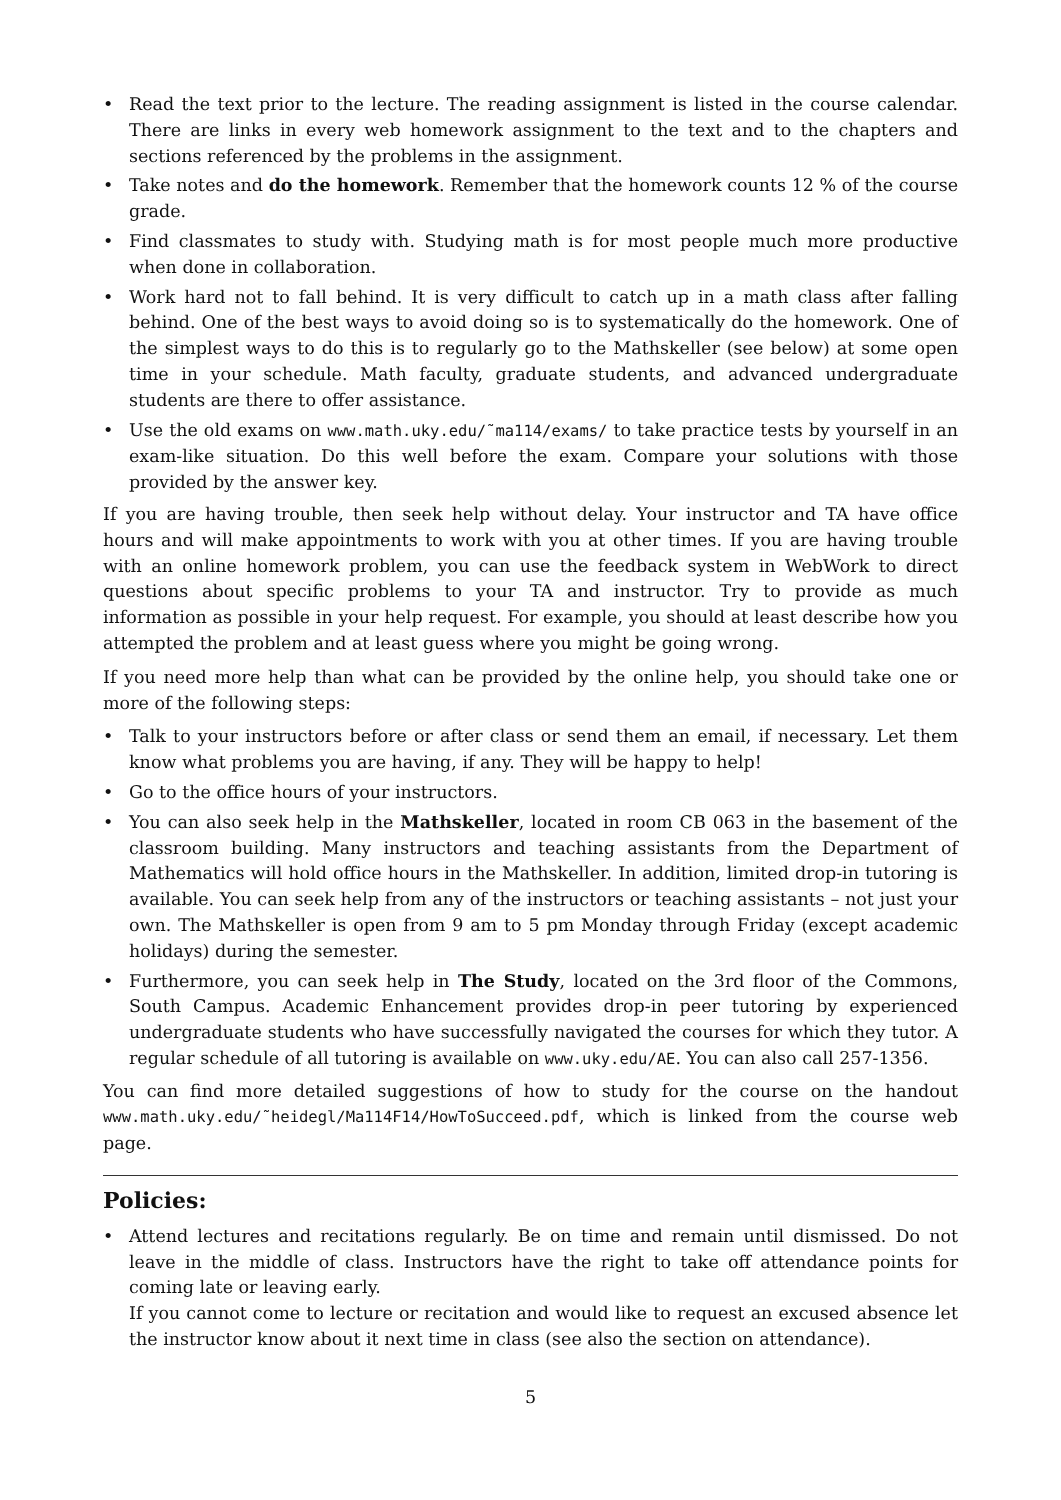• Read the text prior to the lecture. The reading assignment is listed in the course calendar. There are links in every web homework assignment to the text and to the chapters and sections referenced by the problems in the assignment.
• Take notes and do the homework. Remember that the homework counts 12 % of the course grade.
• Find classmates to study with. Studying math is for most people much more productive when done in collaboration.
• Work hard not to fall behind. It is very difficult to catch up in a math class after falling behind. One of the best ways to avoid doing so is to systematically do the homework. One of the simplest ways to do this is to regularly go to the Mathskeller (see below) at some open time in your schedule. Math faculty, graduate students, and advanced undergraduate students are there to offer assistance.
• Use the old exams on www.math.uky.edu/˜ma114/exams/ to take practice tests by yourself in an exam-like situation. Do this well before the exam. Compare your solutions with those provided by the answer key.
If you are having trouble, then seek help without delay. Your instructor and TA have office hours and will make appointments to work with you at other times. If you are having trouble with an online homework problem, you can use the feedback system in WebWork to direct questions about specific problems to your TA and instructor. Try to provide as much information as possible in your help request. For example, you should at least describe how you attempted the problem and at least guess where you might be going wrong.
If you need more help than what can be provided by the online help, you should take one or more of the following steps:
• Talk to your instructors before or after class or send them an email, if necessary. Let them know what problems you are having, if any. They will be happy to help!
• Go to the office hours of your instructors.
• You can also seek help in the Mathskeller, located in room CB 063 in the basement of the classroom building. Many instructors and teaching assistants from the Department of Mathematics will hold office hours in the Mathskeller. In addition, limited drop-in tutoring is available. You can seek help from any of the instructors or teaching assistants – not just your own. The Mathskeller is open from 9 am to 5 pm Monday through Friday (except academic holidays) during the semester.
• Furthermore, you can seek help in The Study, located on the 3rd floor of the Commons, South Campus. Academic Enhancement provides drop-in peer tutoring by experienced undergraduate students who have successfully navigated the courses for which they tutor. A regular schedule of all tutoring is available on www.uky.edu/AE. You can also call 257-1356.
You can find more detailed suggestions of how to study for the course on the handout www.math.uky.edu/˜heidegl/Ma114F14/HowToSucceed.pdf, which is linked from the course web page.
Policies:
• Attend lectures and recitations regularly. Be on time and remain until dismissed. Do not leave in the middle of class. Instructors have the right to take off attendance points for coming late or leaving early.
If you cannot come to lecture or recitation and would like to request an excused absence let the instructor know about it next time in class (see also the section on attendance).
5